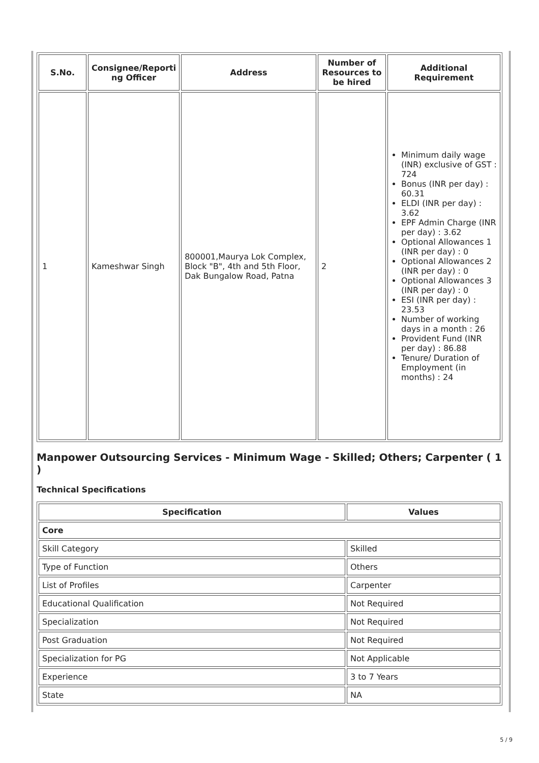| S.No. | Consignee/Reporti ng Officer | Address | Number of Resources to be hired | Additional Requirement |
| --- | --- | --- | --- | --- |
| 1 | Kameshwar Singh | 800001,Maurya Lok Complex, Block "B", 4th and 5th Floor, Dak Bungalow Road, Patna | 2 | Minimum daily wage (INR) exclusive of GST : 724 Bonus (INR per day) : 60.31 ELDI (INR per day) : 3.62 EPF Admin Charge (INR per day) : 3.62 Optional Allowances 1 (INR per day) : 0 Optional Allowances 2 (INR per day) : 0 Optional Allowances 3 (INR per day) : 0 ESI (INR per day) : 23.53 Number of working days in a month : 26 Provident Fund (INR per day) : 86.88 Tenure/ Duration of Employment (in months) : 24 |
Manpower Outsourcing Services - Minimum Wage - Skilled; Others; Carpenter ( 1 )
Technical Specifications
| Specification | Values |
| --- | --- |
| Core | |
| Skill Category | Skilled |
| Type of Function | Others |
| List of Profiles | Carpenter |
| Educational Qualification | Not Required |
| Specialization | Not Required |
| Post Graduation | Not Required |
| Specialization for PG | Not Applicable |
| Experience | 3 to 7 Years |
| State | NA |
5 / 9